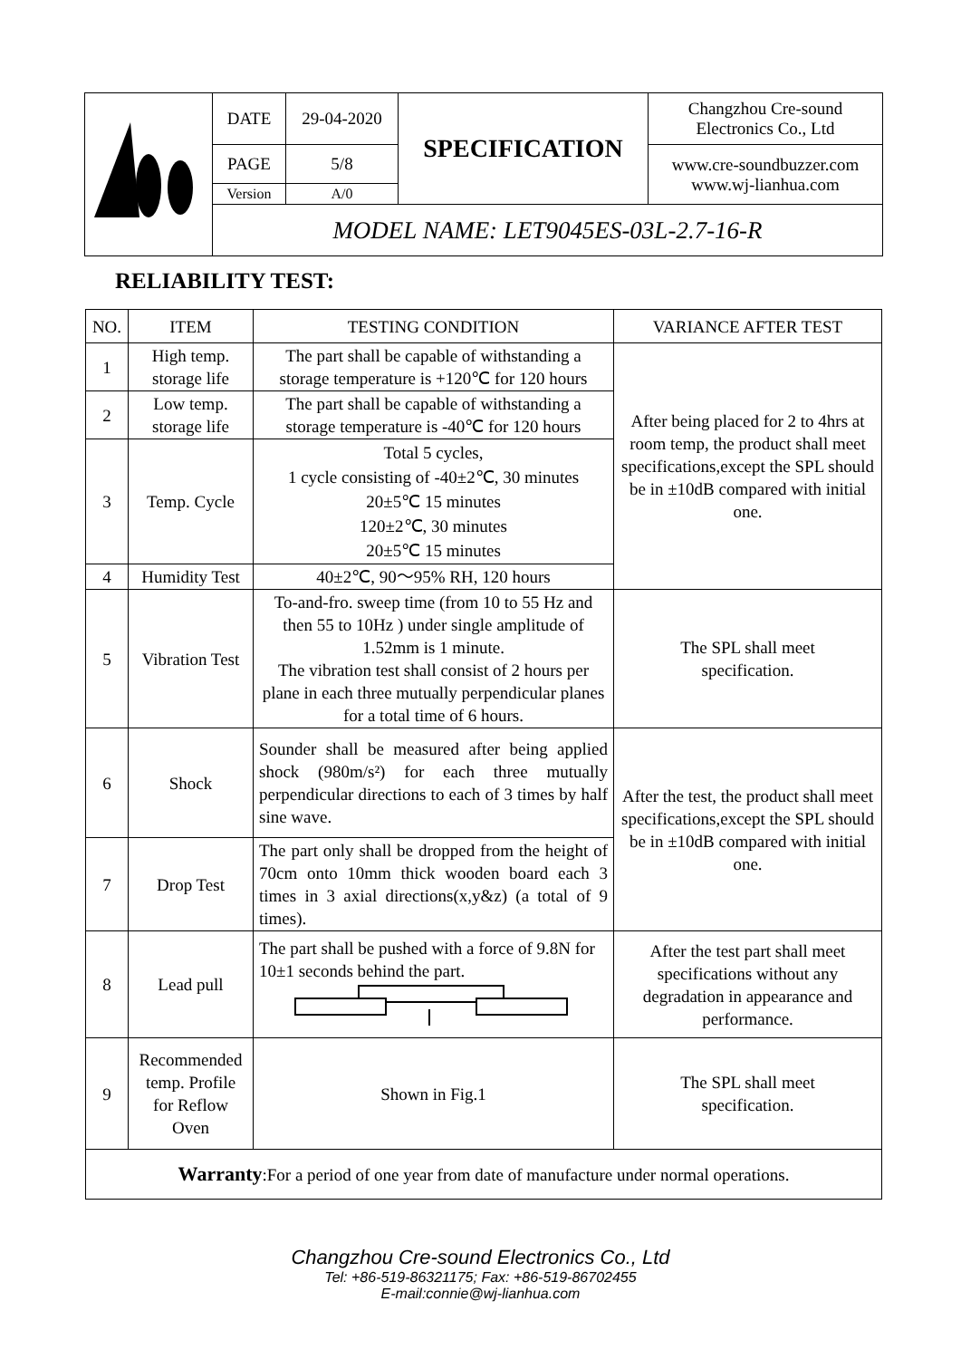| | DATE | 29-04-2020 | SPECIFICATION | Changzhou Cre-sound Electronics Co., Ltd |
| | PAGE | 5/8 | | www.cre-soundbuzzer.com www.wj-lianhua.com |
| | Version | A/0 | | |
| | MODEL NAME: LET9045ES-03L-2.7-16-R | | | |
RELIABILITY TEST:
| NO. | ITEM | TESTING CONDITION | VARIANCE AFTER TEST |
| --- | --- | --- | --- |
| 1 | High temp. storage life | The part shall be capable of withstanding a storage temperature is +120℃ for 120 hours | After being placed for 2 to 4hrs at room temp, the product shall meet specifications,except the SPL should be in ±10dB compared with initial one. |
| 2 | Low temp. storage life | The part shall be capable of withstanding a storage temperature is -40℃ for 120 hours | |
| 3 | Temp. Cycle | Total 5 cycles, 1 cycle consisting of -40±2℃, 30 minutes 20±5℃ 15 minutes 120±2℃, 30 minutes 20±5℃ 15 minutes | |
| 4 | Humidity Test | 40±2℃, 90～95% RH, 120 hours | |
| 5 | Vibration Test | To-and-fro. sweep time (from 10 to 55 Hz and then 55 to 10Hz ) under single amplitude of 1.52mm is 1 minute. The vibration test shall consist of 2 hours per plane in each three mutually perpendicular planes for a total time of 6 hours. | The SPL shall meet specification. |
| 6 | Shock | Sounder shall be measured after being applied shock (980m/s²) for each three mutually perpendicular directions to each of 3 times by half sine wave. | After the test, the product shall meet specifications,except the SPL should be in ±10dB compared with initial one. |
| 7 | Drop Test | The part only shall be dropped from the height of 70cm onto 10mm thick wooden board each 3 times in 3 axial directions(x,y&z) (a total of 9 times). | |
| 8 | Lead pull | The part shall be pushed with a force of 9.8N for 10±1 seconds behind the part. | After the test part shall meet specifications without any degradation in appearance and performance. |
| 9 | Recommended temp. Profile for Reflow Oven | Shown in Fig.1 | The SPL shall meet specification. |
| Warranty :For a period of one year from date of manufacture under normal operations. | | | |
Changzhou Cre-sound Electronics Co., Ltd
Tel: +86-519-86321175; Fax: +86-519-86702455
E-mail:connie@wj-lianhua.com